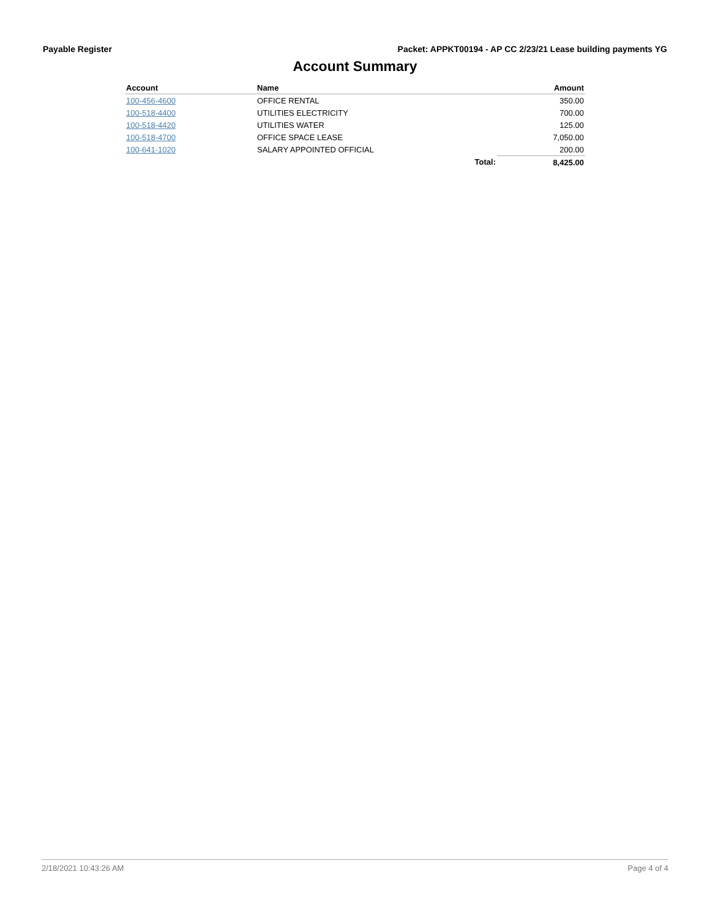Payable Register Packet: APPKT00194 - AP CC 2/23/21 Lease building payments YG
Account Summary
| Account | Name | | Amount |
| --- | --- | --- | --- |
| 100-456-4600 | OFFICE RENTAL | | 350.00 |
| 100-518-4400 | UTILITIES ELECTRICITY | | 700.00 |
| 100-518-4420 | UTILITIES WATER | | 125.00 |
| 100-518-4700 | OFFICE SPACE LEASE | | 7,050.00 |
| 100-641-1020 | SALARY APPOINTED OFFICIAL | | 200.00 |
| | | Total: | 8,425.00 |
2/18/2021 10:43:26 AM Page 4 of 4